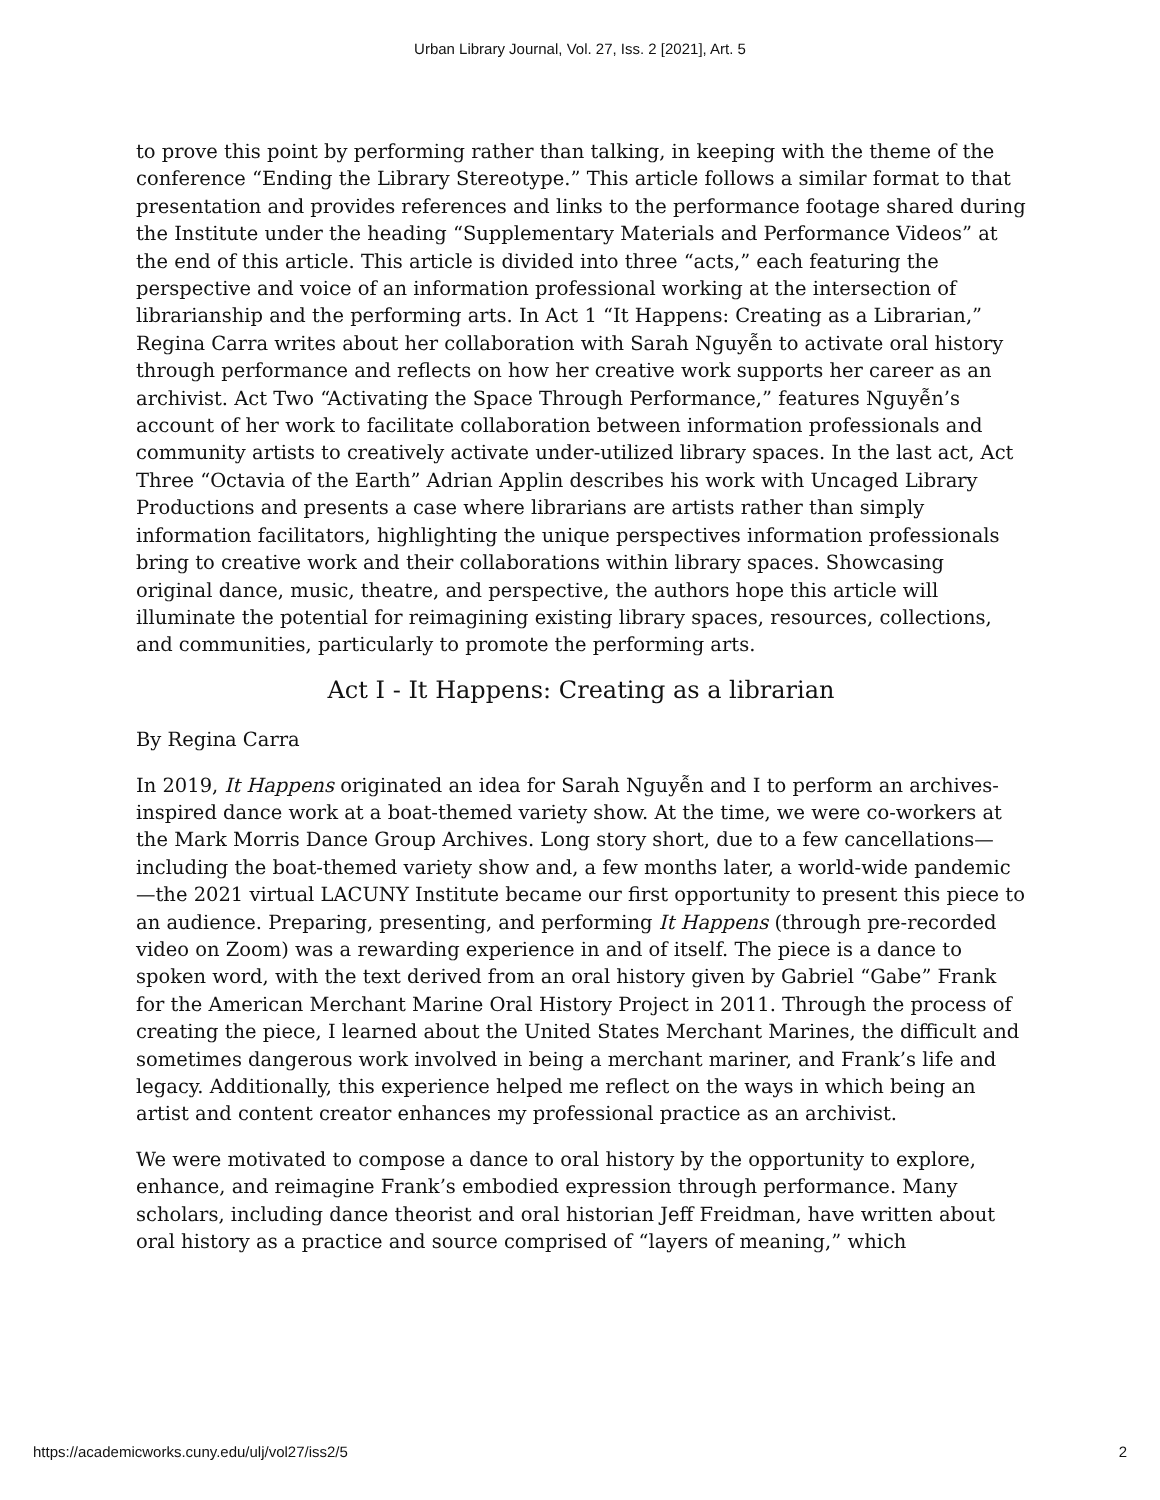Urban Library Journal, Vol. 27, Iss. 2 [2021], Art. 5
to prove this point by performing rather than talking, in keeping with the theme of the conference “Ending the Library Stereotype.” This article follows a similar format to that presentation and provides references and links to the performance footage shared during the Institute under the heading “Supplementary Materials and Performance Videos” at the end of this article. This article is divided into three “acts,” each featuring the perspective and voice of an information professional working at the intersection of librarianship and the performing arts. In Act 1 “It Happens: Creating as a Librarian,” Regina Carra writes about her collaboration with Sarah Nguyễn to activate oral history through performance and reflects on how her creative work supports her career as an archivist. Act Two “Activating the Space Through Performance,” features Nguyễn’s account of her work to facilitate collaboration between information professionals and community artists to creatively activate under-utilized library spaces. In the last act, Act Three “Octavia of the Earth” Adrian Applin describes his work with Uncaged Library Productions and presents a case where librarians are artists rather than simply information facilitators, highlighting the unique perspectives information professionals bring to creative work and their collaborations within library spaces. Showcasing original dance, music, theatre, and perspective, the authors hope this article will illuminate the potential for reimagining existing library spaces, resources, collections, and communities, particularly to promote the performing arts.
Act I - It Happens: Creating as a librarian
By Regina Carra
In 2019, It Happens originated an idea for Sarah Nguyễn and I to perform an archives-inspired dance work at a boat-themed variety show. At the time, we were co-workers at the Mark Morris Dance Group Archives. Long story short, due to a few cancellations—including the boat-themed variety show and, a few months later, a world-wide pandemic—the 2021 virtual LACUNY Institute became our first opportunity to present this piece to an audience. Preparing, presenting, and performing It Happens (through pre-recorded video on Zoom) was a rewarding experience in and of itself. The piece is a dance to spoken word, with the text derived from an oral history given by Gabriel “Gabe” Frank for the American Merchant Marine Oral History Project in 2011. Through the process of creating the piece, I learned about the United States Merchant Marines, the difficult and sometimes dangerous work involved in being a merchant mariner, and Frank’s life and legacy. Additionally, this experience helped me reflect on the ways in which being an artist and content creator enhances my professional practice as an archivist.
We were motivated to compose a dance to oral history by the opportunity to explore, enhance, and reimagine Frank’s embodied expression through performance. Many scholars, including dance theorist and oral historian Jeff Freidman, have written about oral history as a practice and source comprised of “layers of meaning,” which
https://academicworks.cuny.edu/ulj/vol27/iss2/5 2